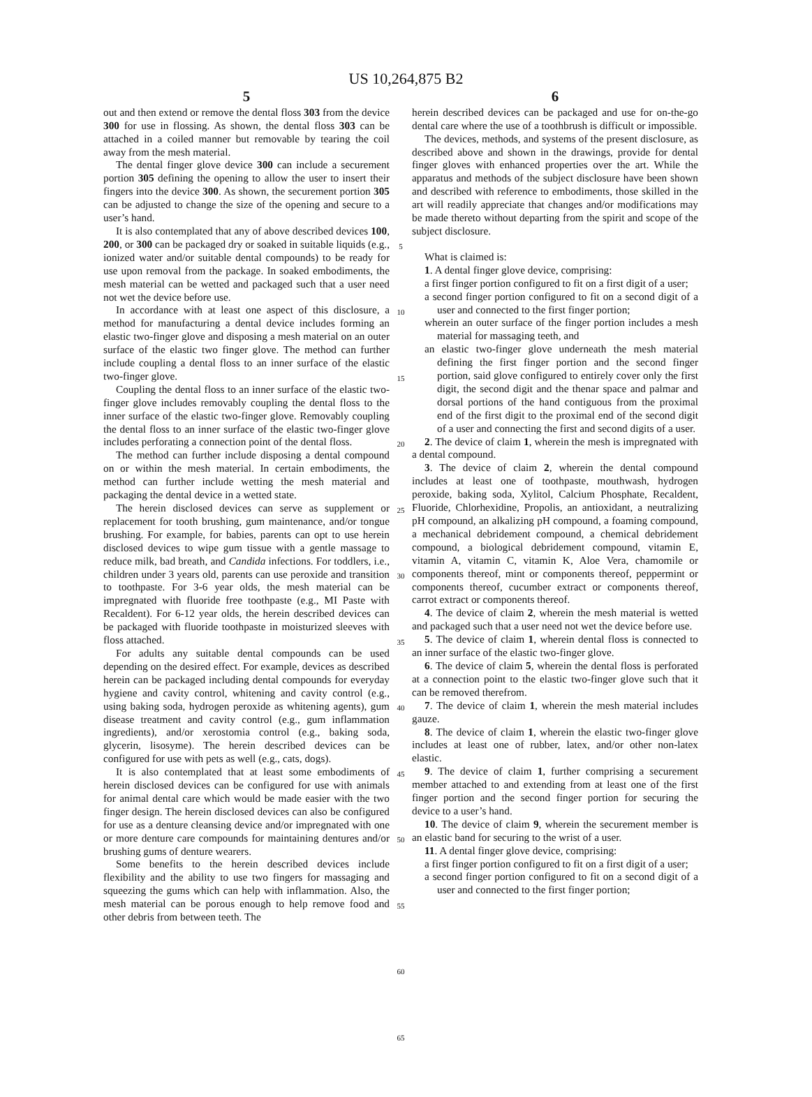US 10,264,875 B2
5
out and then extend or remove the dental floss 303 from the device 300 for use in flossing. As shown, the dental floss 303 can be attached in a coiled manner but removable by tearing the coil away from the mesh material.
The dental finger glove device 300 can include a securement portion 305 defining the opening to allow the user to insert their fingers into the device 300. As shown, the securement portion 305 can be adjusted to change the size of the opening and secure to a user’s hand.
It is also contemplated that any of above described devices 100, 200, or 300 can be packaged dry or soaked in suitable liquids (e.g., ionized water and/or suitable dental compounds) to be ready for use upon removal from the package. In soaked embodiments, the mesh material can be wetted and packaged such that a user need not wet the device before use.
In accordance with at least one aspect of this disclosure, a method for manufacturing a dental device includes forming an elastic two-finger glove and disposing a mesh material on an outer surface of the elastic two finger glove. The method can further include coupling a dental floss to an inner surface of the elastic two-finger glove.
Coupling the dental floss to an inner surface of the elastic two-finger glove includes removably coupling the dental floss to the inner surface of the elastic two-finger glove. Removably coupling the dental floss to an inner surface of the elastic two-finger glove includes perforating a connection point of the dental floss.
The method can further include disposing a dental compound on or within the mesh material. In certain embodiments, the method can further include wetting the mesh material and packaging the dental device in a wetted state.
The herein disclosed devices can serve as supplement or replacement for tooth brushing, gum maintenance, and/or tongue brushing. For example, for babies, parents can opt to use herein disclosed devices to wipe gum tissue with a gentle massage to reduce milk, bad breath, and Candida infections. For toddlers, i.e., children under 3 years old, parents can use peroxide and transition to toothpaste. For 3-6 year olds, the mesh material can be impregnated with fluoride free toothpaste (e.g., MI Paste with Recaldent). For 6-12 year olds, the herein described devices can be packaged with fluoride toothpaste in moisturized sleeves with floss attached.
For adults any suitable dental compounds can be used depending on the desired effect. For example, devices as described herein can be packaged including dental compounds for everyday hygiene and cavity control, whitening and cavity control (e.g., using baking soda, hydrogen peroxide as whitening agents), gum disease treatment and cavity control (e.g., gum inflammation ingredients), and/or xerostomia control (e.g., baking soda, glycerin, lisosyme). The herein described devices can be configured for use with pets as well (e.g., cats, dogs).
It is also contemplated that at least some embodiments of herein disclosed devices can be configured for use with animals for animal dental care which would be made easier with the two finger design. The herein disclosed devices can also be configured for use as a denture cleansing device and/or impregnated with one or more denture care compounds for maintaining dentures and/or brushing gums of denture wearers.
Some benefits to the herein described devices include flexibility and the ability to use two fingers for massaging and squeezing the gums which can help with inflammation. Also, the mesh material can be porous enough to help remove food and other debris from between teeth. The
5
10
15
20
25
30
35
40
45
50
55
60
65
6
herein described devices can be packaged and use for on-the-go dental care where the use of a toothbrush is difficult or impossible.
The devices, methods, and systems of the present disclosure, as described above and shown in the drawings, provide for dental finger gloves with enhanced properties over the art. While the apparatus and methods of the subject disclosure have been shown and described with reference to embodiments, those skilled in the art will readily appreciate that changes and/or modifications may be made thereto without departing from the spirit and scope of the subject disclosure.
What is claimed is:
1. A dental finger glove device, comprising:
a first finger portion configured to fit on a first digit of a user;
a second finger portion configured to fit on a second digit of a user and connected to the first finger portion;
wherein an outer surface of the finger portion includes a mesh material for massaging teeth, and
an elastic two-finger glove underneath the mesh material defining the first finger portion and the second finger portion, said glove configured to entirely cover only the first digit, the second digit and the thenar space and palmar and dorsal portions of the hand contiguous from the proximal end of the first digit to the proximal end of the second digit of a user and connecting the first and second digits of a user.
2. The device of claim 1, wherein the mesh is impregnated with a dental compound.
3. The device of claim 2, wherein the dental compound includes at least one of toothpaste, mouthwash, hydrogen peroxide, baking soda, Xylitol, Calcium Phosphate, Recaldent, Fluoride, Chlorhexidine, Propolis, an antioxidant, a neutralizing pH compound, an alkalizing pH compound, a foaming compound, a mechanical debridement compound, a chemical debridement compound, a biological debridement compound, vitamin E, vitamin A, vitamin C, vitamin K, Aloe Vera, chamomile or components thereof, mint or components thereof, peppermint or components thereof, cucumber extract or components thereof, carrot extract or components thereof.
4. The device of claim 2, wherein the mesh material is wetted and packaged such that a user need not wet the device before use.
5. The device of claim 1, wherein dental floss is connected to an inner surface of the elastic two-finger glove.
6. The device of claim 5, wherein the dental floss is perforated at a connection point to the elastic two-finger glove such that it can be removed therefrom.
7. The device of claim 1, wherein the mesh material includes gauze.
8. The device of claim 1, wherein the elastic two-finger glove includes at least one of rubber, latex, and/or other non-latex elastic.
9. The device of claim 1, further comprising a securement member attached to and extending from at least one of the first finger portion and the second finger portion for securing the device to a user’s hand.
10. The device of claim 9, wherein the securement member is an elastic band for securing to the wrist of a user.
11. A dental finger glove device, comprising:
a first finger portion configured to fit on a first digit of a user;
a second finger portion configured to fit on a second digit of a user and connected to the first finger portion;